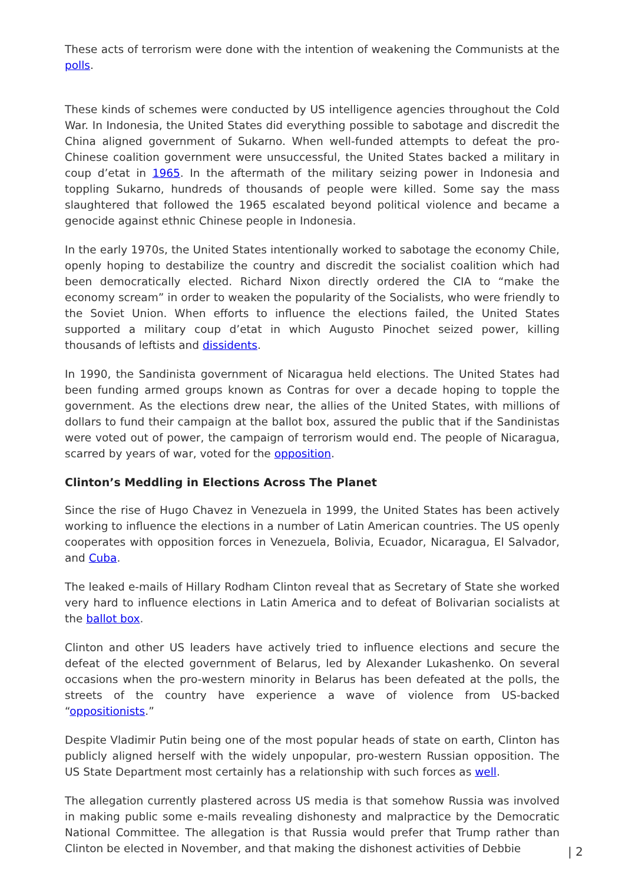These acts of terrorism were done with the intention of weakening the Communists at the polls.
These kinds of schemes were conducted by US intelligence agencies throughout the Cold War. In Indonesia, the United States did everything possible to sabotage and discredit the China aligned government of Sukarno. When well-funded attempts to defeat the pro-Chinese coalition government were unsuccessful, the United States backed a military in coup d’etat in 1965. In the aftermath of the military seizing power in Indonesia and toppling Sukarno, hundreds of thousands of people were killed. Some say the mass slaughtered that followed the 1965 escalated beyond political violence and became a genocide against ethnic Chinese people in Indonesia.
In the early 1970s, the United States intentionally worked to sabotage the economy Chile, openly hoping to destabilize the country and discredit the socialist coalition which had been democratically elected. Richard Nixon directly ordered the CIA to “make the economy scream” in order to weaken the popularity of the Socialists, who were friendly to the Soviet Union. When efforts to influence the elections failed, the United States supported a military coup d’etat in which Augusto Pinochet seized power, killing thousands of leftists and dissidents.
In 1990, the Sandinista government of Nicaragua held elections. The United States had been funding armed groups known as Contras for over a decade hoping to topple the government. As the elections drew near, the allies of the United States, with millions of dollars to fund their campaign at the ballot box, assured the public that if the Sandinistas were voted out of power, the campaign of terrorism would end. The people of Nicaragua, scarred by years of war, voted for the opposition.
Clinton’s Meddling in Elections Across The Planet
Since the rise of Hugo Chavez in Venezuela in 1999, the United States has been actively working to influence the elections in a number of Latin American countries. The US openly cooperates with opposition forces in Venezuela, Bolivia, Ecuador, Nicaragua, El Salvador, and Cuba.
The leaked e-mails of Hillary Rodham Clinton reveal that as Secretary of State she worked very hard to influence elections in Latin America and to defeat of Bolivarian socialists at the ballot box.
Clinton and other US leaders have actively tried to influence elections and secure the defeat of the elected government of Belarus, led by Alexander Lukashenko. On several occasions when the pro-western minority in Belarus has been defeated at the polls, the streets of the country have experience a wave of violence from US-backed “oppositionists.”
Despite Vladimir Putin being one of the most popular heads of state on earth, Clinton has publicly aligned herself with the widely unpopular, pro-western Russian opposition. The US State Department most certainly has a relationship with such forces as well.
The allegation currently plastered across US media is that somehow Russia was involved in making public some e-mails revealing dishonesty and malpractice by the Democratic National Committee. The allegation is that Russia would prefer that Trump rather than Clinton be elected in November, and that making the dishonest activities of Debbie
| 2